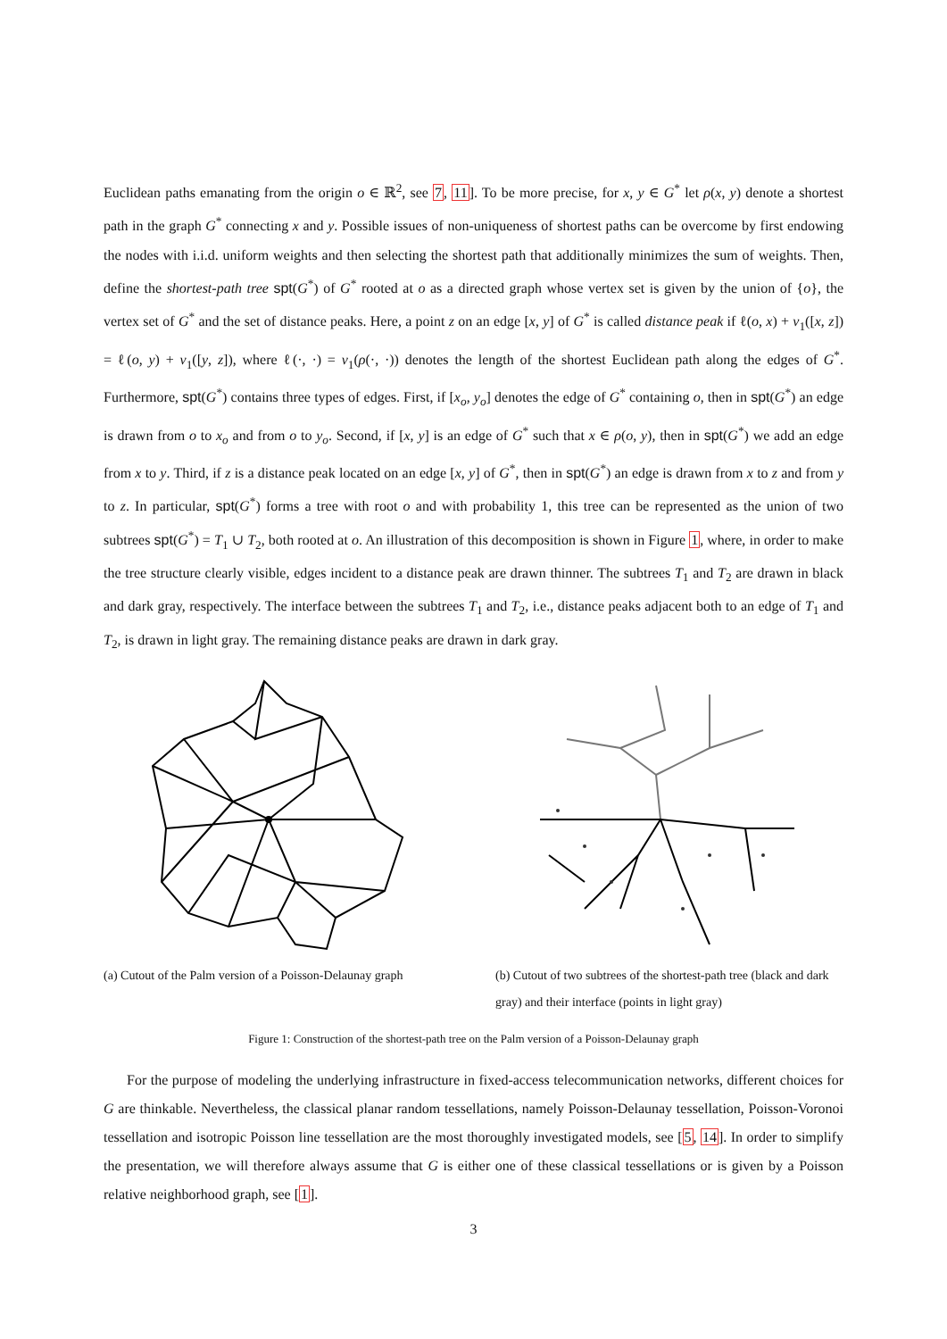Euclidean paths emanating from the origin o ∈ ℝ<sup>2</sup>, see 7, 11]. To be more precise, for x, y ∈ G<sup>*</sup> let ρ(x, y) denote a shortest path in the graph G<sup>*</sup> connecting x and y. Possible issues of non-uniqueness of shortest paths can be overcome by first endowing the nodes with i.i.d. uniform weights and then selecting the shortest path that additionally minimizes the sum of weights. Then, define the shortest-path tree spt(G<sup>*</sup>) of G<sup>*</sup> rooted at o as a directed graph whose vertex set is given by the union of {o}, the vertex set of G<sup>*</sup> and the set of distance peaks. Here, a point z on an edge [x, y] of G<sup>*</sup> is called distance peak if ℓ(o, x) + ν<sub>1</sub>([x, z]) = ℓ(o, y) + ν<sub>1</sub>([y, z]), where ℓ(·, ·) = ν<sub>1</sub>(ρ(·, ·)) denotes the length of the shortest Euclidean path along the edges of G<sup>*</sup>. Furthermore, spt(G<sup>*</sup>) contains three types of edges. First, if [x<sub>o</sub>, y<sub>o</sub>] denotes the edge of G<sup>*</sup> containing o, then in spt(G<sup>*</sup>) an edge is drawn from o to x<sub>o</sub> and from o to y<sub>o</sub>. Second, if [x, y] is an edge of G<sup>*</sup> such that x ∈ ρ(o, y), then in spt(G<sup>*</sup>) we add an edge from x to y. Third, if z is a distance peak located on an edge [x, y] of G<sup>*</sup>, then in spt(G<sup>*</sup>) an edge is drawn from x to z and from y to z. In particular, spt(G<sup>*</sup>) forms a tree with root o and with probability 1, this tree can be represented as the union of two subtrees spt(G<sup>*</sup>) = T<sub>1</sub> ∪ T<sub>2</sub>, both rooted at o. An illustration of this decomposition is shown in Figure 1, where, in order to make the tree structure clearly visible, edges incident to a distance peak are drawn thinner. The subtrees T<sub>1</sub> and T<sub>2</sub> are drawn in black and dark gray, respectively. The interface between the subtrees T<sub>1</sub> and T<sub>2</sub>, i.e., distance peaks adjacent both to an edge of T<sub>1</sub> and T<sub>2</sub>, is drawn in light gray. The remaining distance peaks are drawn in dark gray.
(a) Cutout of the Palm version of a Poisson-Delaunay graph
(b) Cutout of two subtrees of the shortest-path tree (black and dark gray) and their interface (points in light gray)
Figure 1: Construction of the shortest-path tree on the Palm version of a Poisson-Delaunay graph
For the purpose of modeling the underlying infrastructure in fixed-access telecommunication networks, different choices for G are thinkable. Nevertheless, the classical planar random tessellations, namely Poisson-Delaunay tessellation, Poisson-Voronoi tessellation and isotropic Poisson line tessellation are the most thoroughly investigated models, see [5, 14]. In order to simplify the presentation, we will therefore always assume that G is either one of these classical tessellations or is given by a Poisson relative neighborhood graph, see [1].
3